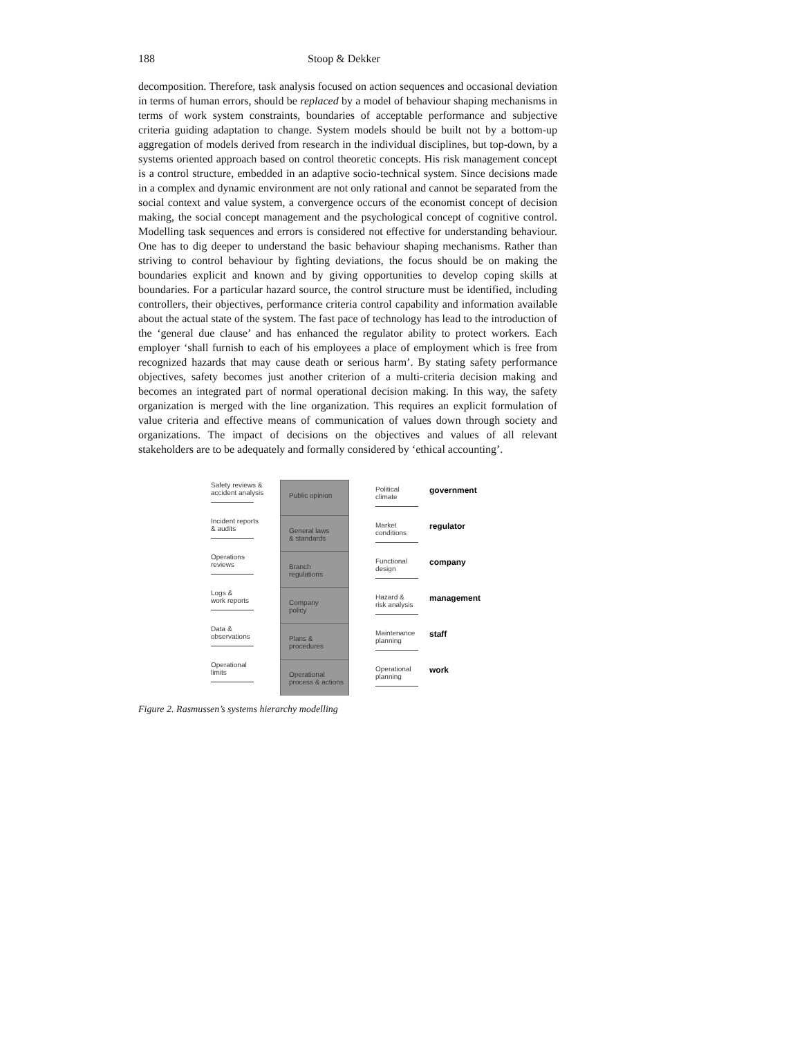188 Stoop & Dekker
decomposition. Therefore, task analysis focused on action sequences and occasional deviation in terms of human errors, should be replaced by a model of behaviour shaping mechanisms in terms of work system constraints, boundaries of acceptable performance and subjective criteria guiding adaptation to change. System models should be built not by a bottom-up aggregation of models derived from research in the individual disciplines, but top-down, by a systems oriented approach based on control theoretic concepts. His risk management concept is a control structure, embedded in an adaptive socio-technical system. Since decisions made in a complex and dynamic environment are not only rational and cannot be separated from the social context and value system, a convergence occurs of the economist concept of decision making, the social concept management and the psychological concept of cognitive control. Modelling task sequences and errors is considered not effective for understanding behaviour. One has to dig deeper to understand the basic behaviour shaping mechanisms. Rather than striving to control behaviour by fighting deviations, the focus should be on making the boundaries explicit and known and by giving opportunities to develop coping skills at boundaries. For a particular hazard source, the control structure must be identified, including controllers, their objectives, performance criteria control capability and information available about the actual state of the system. The fast pace of technology has lead to the introduction of the ‘general due clause’ and has enhanced the regulator ability to protect workers. Each employer ‘shall furnish to each of his employees a place of employment which is free from recognized hazards that may cause death or serious harm’. By stating safety performance objectives, safety becomes just another criterion of a multi-criteria decision making and becomes an integrated part of normal operational decision making. In this way, the safety organization is merged with the line organization. This requires an explicit formulation of value criteria and effective means of communication of values down through society and organizations. The impact of decisions on the objectives and values of all relevant stakeholders are to be adequately and formally considered by ‘ethical accounting’.
Safety reviews &
accident analysis
Public opinion
Political
climate
government
Incident reports
& audits
General laws
& standards
Market
conditions
regulator
Operations
reviews
Branch
regulations
Functional
design
company
Logs &
work reports
Company
policy
Hazard &
risk analysis
management
Data &
observations
Plans &
procedures
Maintenance
planning
staff
Operational
limits
Operational
process & actions
Operational
planning
work
Figure 2. Rasmussen’s systems hierarchy modelling